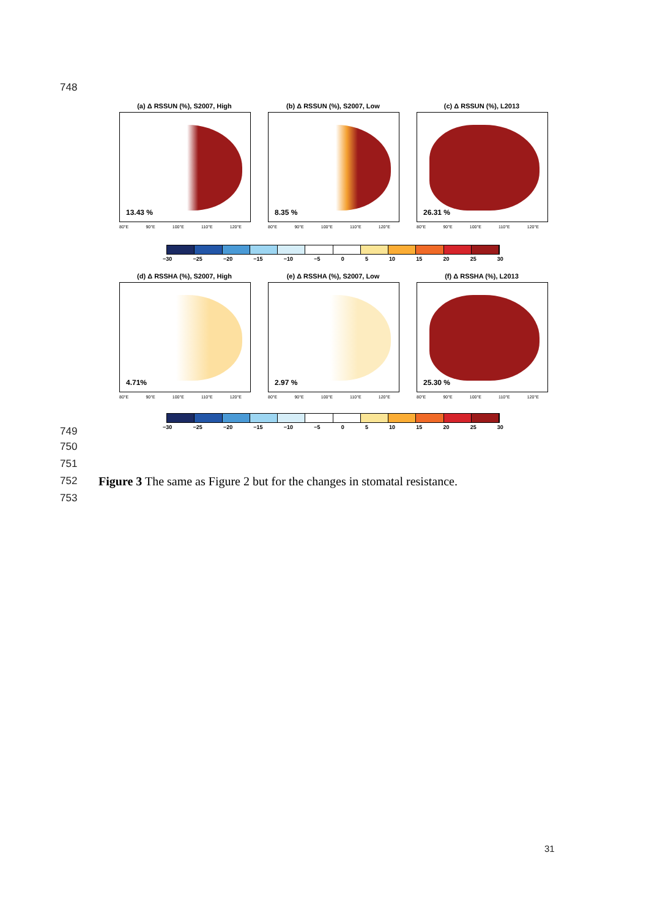748
(a) Δ RSSUN (%), S2007, High
13.43 %
80°E 90°E 100°E 110°E 120°E
(b) Δ RSSUN (%), S2007, Low
8.35 %
80°E 90°E 100°E 110°E 120°E
(c) Δ RSSUN (%), L2013
26.31 %
80°E 90°E 100°E 110°E 120°E
−30 −25 −20 −15 −10 −5 0 5 10 15 20 25 30
(d) Δ RSSHA (%), S2007, High
4.71%
80°E 90°E 100°E 110°E 120°E
(e) Δ RSSHA (%), S2007, Low
2.97 %
80°E 90°E 100°E 110°E 120°E
(f) Δ RSSHA (%), L2013
25.30 %
80°E 90°E 100°E 110°E 120°E
−30 −25 −20 −15 −10 −5 0 5 10 15 20 25 30
749
750
751
752
Figure 3 The same as Figure 2 but for the changes in stomatal resistance.
753
31